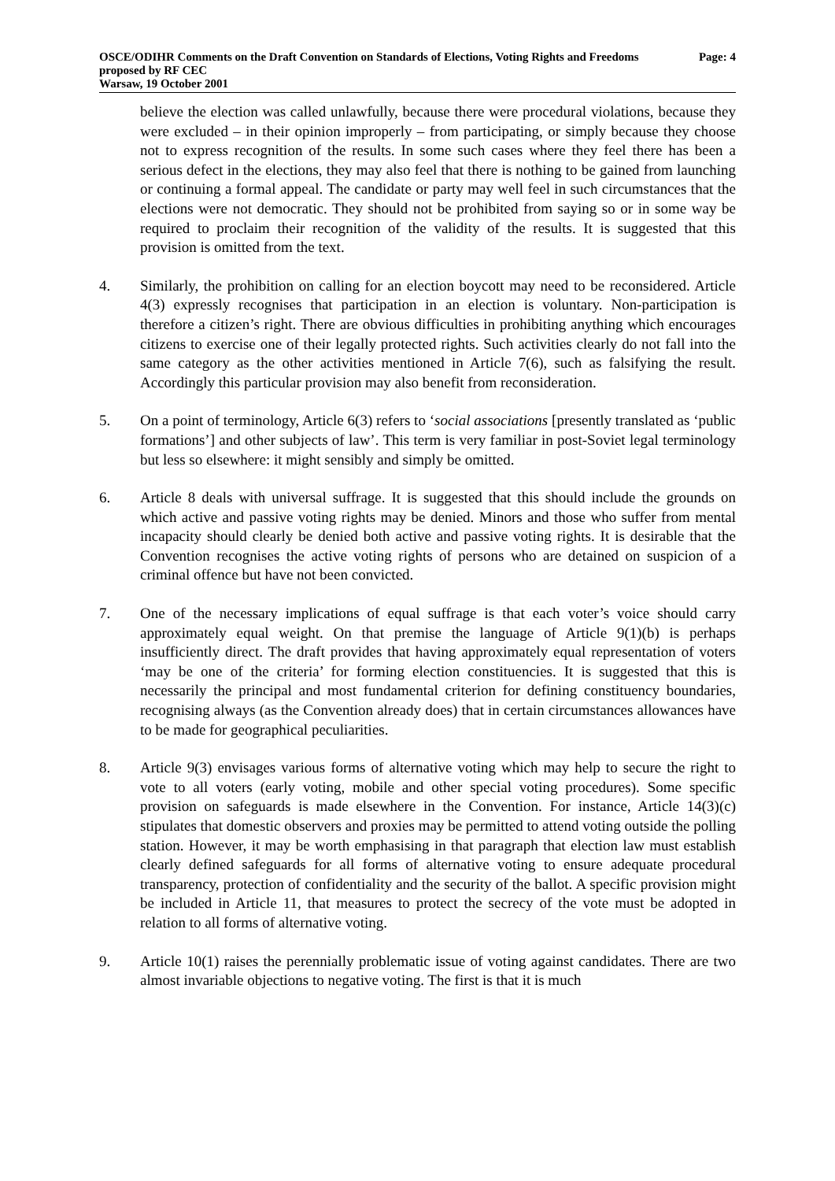OSCE/ODIHR Comments on the Draft Convention on Standards of Elections, Voting Rights and Freedoms proposed by RF CEC
Warsaw, 19 October 2001
Page: 4
believe the election was called unlawfully, because there were procedural violations, because they were excluded – in their opinion improperly – from participating, or simply because they choose not to express recognition of the results. In some such cases where they feel there has been a serious defect in the elections, they may also feel that there is nothing to be gained from launching or continuing a formal appeal. The candidate or party may well feel in such circumstances that the elections were not democratic. They should not be prohibited from saying so or in some way be required to proclaim their recognition of the validity of the results. It is suggested that this provision is omitted from the text.
4. Similarly, the prohibition on calling for an election boycott may need to be reconsidered. Article 4(3) expressly recognises that participation in an election is voluntary. Non-participation is therefore a citizen’s right. There are obvious difficulties in prohibiting anything which encourages citizens to exercise one of their legally protected rights. Such activities clearly do not fall into the same category as the other activities mentioned in Article 7(6), such as falsifying the result. Accordingly this particular provision may also benefit from reconsideration.
5. On a point of terminology, Article 6(3) refers to ‘social associations [presently translated as ‘public formations’] and other subjects of law’. This term is very familiar in post-Soviet legal terminology but less so elsewhere: it might sensibly and simply be omitted.
6. Article 8 deals with universal suffrage. It is suggested that this should include the grounds on which active and passive voting rights may be denied. Minors and those who suffer from mental incapacity should clearly be denied both active and passive voting rights. It is desirable that the Convention recognises the active voting rights of persons who are detained on suspicion of a criminal offence but have not been convicted.
7. One of the necessary implications of equal suffrage is that each voter’s voice should carry approximately equal weight. On that premise the language of Article 9(1)(b) is perhaps insufficiently direct. The draft provides that having approximately equal representation of voters ‘may be one of the criteria’ for forming election constituencies. It is suggested that this is necessarily the principal and most fundamental criterion for defining constituency boundaries, recognising always (as the Convention already does) that in certain circumstances allowances have to be made for geographical peculiarities.
8. Article 9(3) envisages various forms of alternative voting which may help to secure the right to vote to all voters (early voting, mobile and other special voting procedures). Some specific provision on safeguards is made elsewhere in the Convention. For instance, Article 14(3)(c) stipulates that domestic observers and proxies may be permitted to attend voting outside the polling station. However, it may be worth emphasising in that paragraph that election law must establish clearly defined safeguards for all forms of alternative voting to ensure adequate procedural transparency, protection of confidentiality and the security of the ballot. A specific provision might be included in Article 11, that measures to protect the secrecy of the vote must be adopted in relation to all forms of alternative voting.
9. Article 10(1) raises the perennially problematic issue of voting against candidates. There are two almost invariable objections to negative voting. The first is that it is much